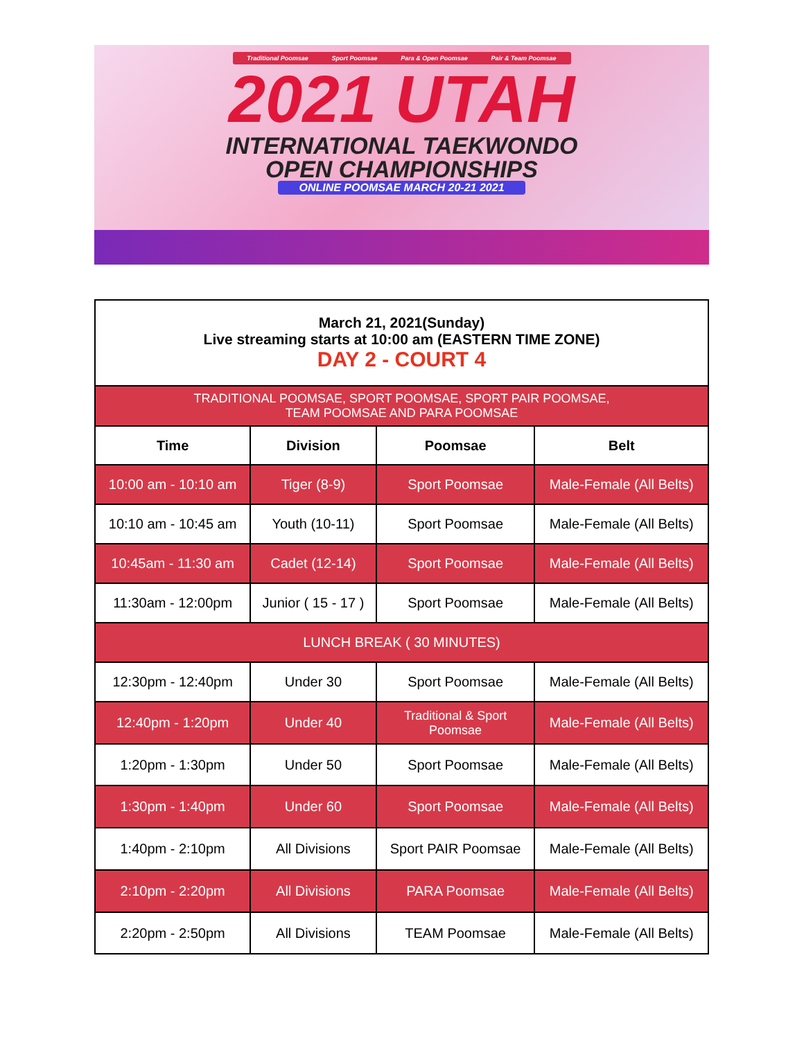Traditional Poomsae Sport Poomsae Para & Open Poomsae Pair & Team Poomsae
2021 UTAH
INTERNATIONAL TAEKWONDO
OPEN CHAMPIONSHIPS
ONLINE POOMSAE MARCH 20-21 2021
| March 21, 2021(Sunday) Live streaming starts at 10:00 am (EASTERN TIME ZONE) DAY 2 - COURT 4 | | | |
| TRADITIONAL POOMSAE, SPORT POOMSAE, SPORT PAIR POOMSAE, TEAM POOMSAE AND PARA POOMSAE | | | |
| Time | Division | Poomsae | Belt |
| 10:00 am - 10:10 am | Tiger (8-9) | Sport Poomsae | Male-Female (All Belts) |
| 10:10 am - 10:45 am | Youth (10-11) | Sport Poomsae | Male-Female (All Belts) |
| 10:45am - 11:30 am | Cadet (12-14) | Sport Poomsae | Male-Female (All Belts) |
| 11:30am - 12:00pm | Junior ( 15 - 17 ) | Sport Poomsae | Male-Female (All Belts) |
| LUNCH BREAK ( 30 MINUTES) | | | |
| 12:30pm - 12:40pm | Under 30 | Sport Poomsae | Male-Female (All Belts) |
| 12:40pm - 1:20pm | Under 40 | Traditional & Sport Poomsae | Male-Female (All Belts) |
| 1:20pm - 1:30pm | Under 50 | Sport Poomsae | Male-Female (All Belts) |
| 1:30pm - 1:40pm | Under 60 | Sport Poomsae | Male-Female (All Belts) |
| 1:40pm - 2:10pm | All Divisions | Sport PAIR Poomsae | Male-Female (All Belts) |
| 2:10pm - 2:20pm | All Divisions | PARA Poomsae | Male-Female (All Belts) |
| 2:20pm - 2:50pm | All Divisions | TEAM Poomsae | Male-Female (All Belts) |